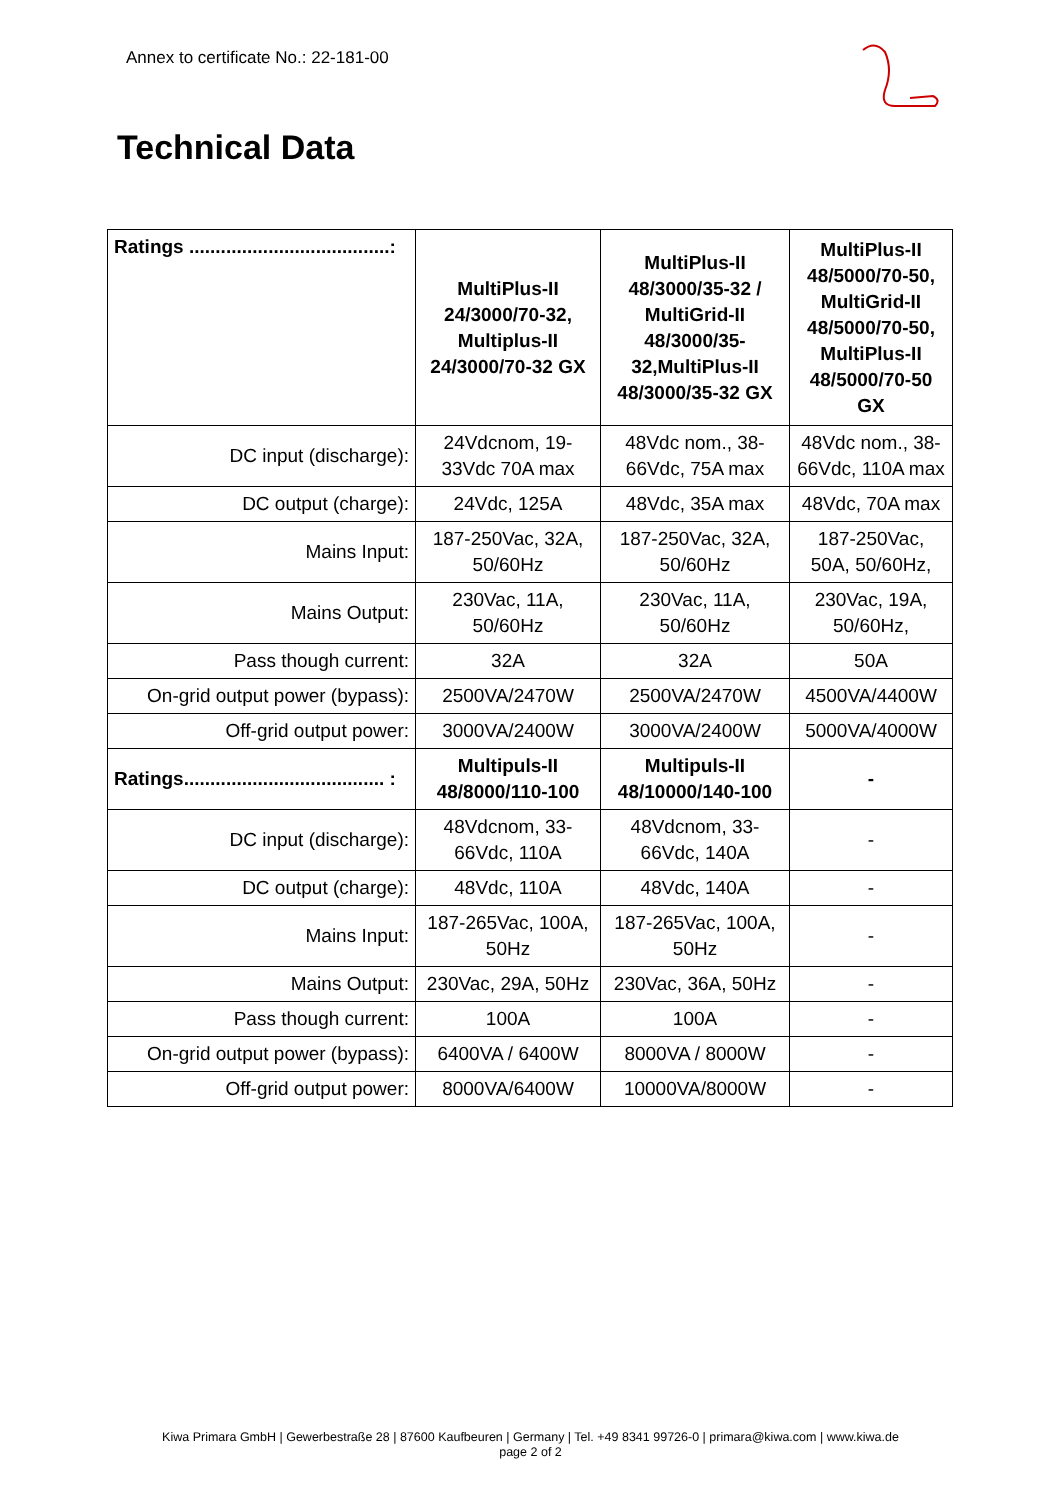Annex to certificate No.: 22-181-00
Technical Data
| Ratings ......................................: | MultiPlus-II 24/3000/70-32, Multiplus-II 24/3000/70-32 GX | MultiPlus-II 48/3000/35-32 / MultiGrid-II 48/3000/35-32,MultiPlus-II 48/3000/35-32 GX | MultiPlus-II 48/5000/70-50, MultiGrid-II 48/5000/70-50, MultiPlus-II 48/5000/70-50 GX |
| --- | --- | --- | --- |
| DC input (discharge): | 24Vdcnom, 19-33Vdc 70A max | 48Vdc nom., 38-66Vdc, 75A max | 48Vdc nom., 38-66Vdc, 110A max |
| DC output (charge): | 24Vdc, 125A | 48Vdc, 35A max | 48Vdc, 70A max |
| Mains Input: | 187-250Vac, 32A, 50/60Hz | 187-250Vac, 32A, 50/60Hz | 187-250Vac, 50A, 50/60Hz, |
| Mains Output: | 230Vac, 11A, 50/60Hz | 230Vac, 11A, 50/60Hz | 230Vac, 19A, 50/60Hz, |
| Pass though current: | 32A | 32A | 50A |
| On-grid output power (bypass): | 2500VA/2470W | 2500VA/2470W | 4500VA/4400W |
| Off-grid output power: | 3000VA/2400W | 3000VA/2400W | 5000VA/4000W |
| Ratings...................................... : | Multipuls-II 48/8000/110-100 | Multipuls-II 48/10000/140-100 | - |
| DC input (discharge): | 48Vdcnom, 33-66Vdc, 110A | 48Vdcnom, 33-66Vdc, 140A | - |
| DC output (charge): | 48Vdc, 110A | 48Vdc, 140A | - |
| Mains Input: | 187-265Vac, 100A, 50Hz | 187-265Vac, 100A, 50Hz | - |
| Mains Output: | 230Vac, 29A, 50Hz | 230Vac, 36A, 50Hz | - |
| Pass though current: | 100A | 100A | - |
| On-grid output power (bypass): | 6400VA / 6400W | 8000VA / 8000W | - |
| Off-grid output power: | 8000VA/6400W | 10000VA/8000W | - |
Kiwa Primara GmbH | Gewerbestraße 28 | 87600 Kaufbeuren | Germany | Tel. +49 8341 99726-0 | primara@kiwa.com | www.kiwa.de
page 2 of 2